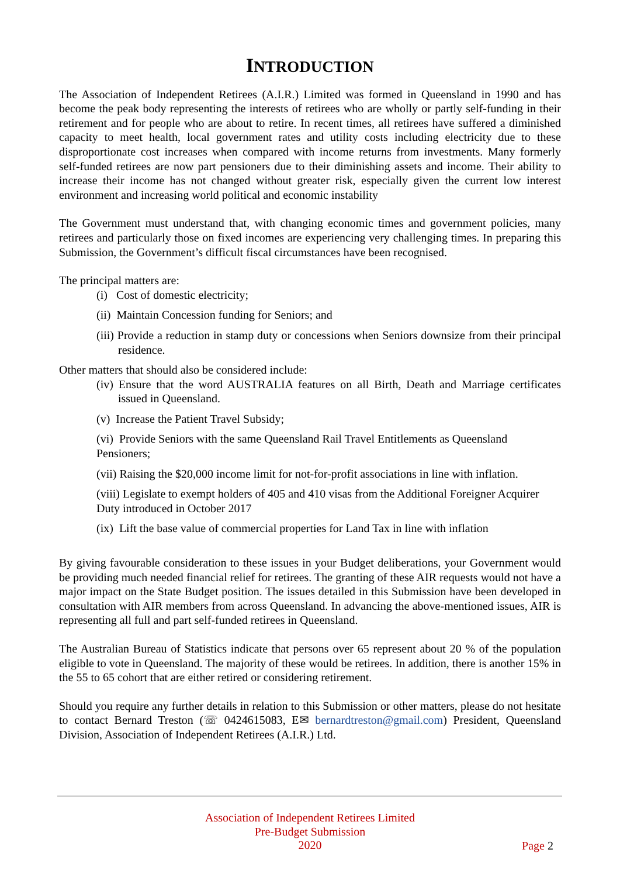INTRODUCTION
The Association of Independent Retirees (A.I.R.) Limited was formed in Queensland in 1990 and has become the peak body representing the interests of retirees who are wholly or partly self-funding in their retirement and for people who are about to retire. In recent times, all retirees have suffered a diminished capacity to meet health, local government rates and utility costs including electricity due to these disproportionate cost increases when compared with income returns from investments. Many formerly self-funded retirees are now part pensioners due to their diminishing assets and income. Their ability to increase their income has not changed without greater risk, especially given the current low interest environment and increasing world political and economic instability
The Government must understand that, with changing economic times and government policies, many retirees and particularly those on fixed incomes are experiencing very challenging times. In preparing this Submission, the Government’s difficult fiscal circumstances have been recognised.
The principal matters are:
(i) Cost of domestic electricity;
(ii) Maintain Concession funding for Seniors; and
(iii) Provide a reduction in stamp duty or concessions when Seniors downsize from their principal residence.
Other matters that should also be considered include:
(iv) Ensure that the word AUSTRALIA features on all Birth, Death and Marriage certificates issued in Queensland.
(v) Increase the Patient Travel Subsidy;
(vi) Provide Seniors with the same Queensland Rail Travel Entitlements as Queensland Pensioners;
(vii) Raising the $20,000 income limit for not-for-profit associations in line with inflation.
(viii) Legislate to exempt holders of 405 and 410 visas from the Additional Foreigner Acquirer Duty introduced in October 2017
(ix) Lift the base value of commercial properties for Land Tax in line with inflation
By giving favourable consideration to these issues in your Budget deliberations, your Government would be providing much needed financial relief for retirees. The granting of these AIR requests would not have a major impact on the State Budget position. The issues detailed in this Submission have been developed in consultation with AIR members from across Queensland. In advancing the above-mentioned issues, AIR is representing all full and part self-funded retirees in Queensland.
The Australian Bureau of Statistics indicate that persons over 65 represent about 20 % of the population eligible to vote in Queensland. The majority of these would be retirees. In addition, there is another 15% in the 55 to 65 cohort that are either retired or considering retirement.
Should you require any further details in relation to this Submission or other matters, please do not hesitate to contact Bernard Treston (☏ 0424615083, E✉ bernardtreston@gmail.com) President, Queensland Division, Association of Independent Retirees (A.I.R.) Ltd.
Association of Independent Retirees Limited
Pre-Budget Submission
2020
Page 2